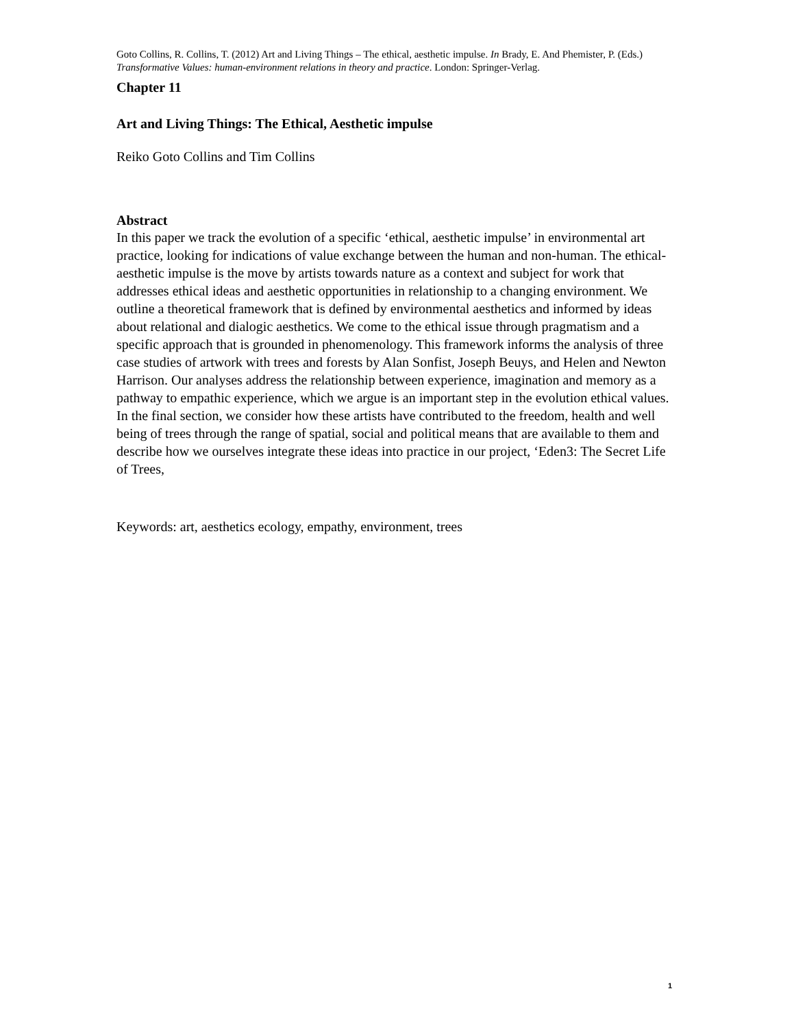Goto Collins, R. Collins, T. (2012) Art and Living Things – The ethical, aesthetic impulse. In Brady, E. And Phemister, P. (Eds.) Transformative Values: human-environment relations in theory and practice. London: Springer-Verlag.
Chapter 11
Art and Living Things: The Ethical, Aesthetic impulse
Reiko Goto Collins and Tim Collins
Abstract
In this paper we track the evolution of a specific ‘ethical, aesthetic impulse’ in environmental art practice, looking for indications of value exchange between the human and non-human. The ethical-aesthetic impulse is the move by artists towards nature as a context and subject for work that addresses ethical ideas and aesthetic opportunities in relationship to a changing environment. We outline a theoretical framework that is defined by environmental aesthetics and informed by ideas about relational and dialogic aesthetics. We come to the ethical issue through pragmatism and a specific approach that is grounded in phenomenology. This framework informs the analysis of three case studies of artwork with trees and forests by Alan Sonfist, Joseph Beuys, and Helen and Newton Harrison. Our analyses address the relationship between experience, imagination and memory as a pathway to empathic experience, which we argue is an important step in the evolution ethical values. In the final section, we consider how these artists have contributed to the freedom, health and well being of trees through the range of spatial, social and political means that are available to them and describe how we ourselves integrate these ideas into practice in our project, ‘Eden3: The Secret Life of Trees,
Keywords: art, aesthetics ecology, empathy, environment, trees
1